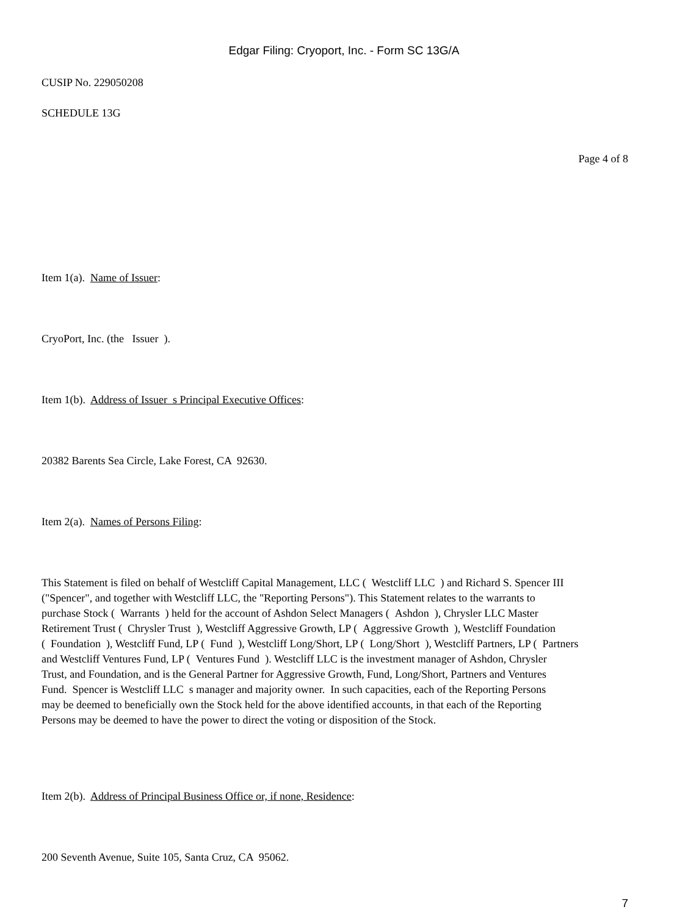Edgar Filing: Cryoport, Inc. - Form SC 13G/A
CUSIP No. 229050208
SCHEDULE 13G
Page 4 of 8
Item 1(a). Name of Issuer:
CryoPort, Inc. (the Issuer ).
Item 1(b). Address of Issuer s Principal Executive Offices:
20382 Barents Sea Circle, Lake Forest, CA 92630.
Item 2(a). Names of Persons Filing:
This Statement is filed on behalf of Westcliff Capital Management, LLC ( Westcliff LLC ) and Richard S. Spencer III
("Spencer", and together with Westcliff LLC, the "Reporting Persons"). This Statement relates to the warrants to
purchase Stock ( Warrants ) held for the account of Ashdon Select Managers ( Ashdon ), Chrysler LLC Master
Retirement Trust ( Chrysler Trust ), Westcliff Aggressive Growth, LP ( Aggressive Growth ), Westcliff Foundation
( Foundation ), Westcliff Fund, LP ( Fund ), Westcliff Long/Short, LP ( Long/Short ), Westcliff Partners, LP ( Partners
and Westcliff Ventures Fund, LP ( Ventures Fund ). Westcliff LLC is the investment manager of Ashdon, Chrysler
Trust, and Foundation, and is the General Partner for Aggressive Growth, Fund, Long/Short, Partners and Ventures
Fund. Spencer is Westcliff LLC s manager and majority owner. In such capacities, each of the Reporting Persons
may be deemed to beneficially own the Stock held for the above identified accounts, in that each of the Reporting
Persons may be deemed to have the power to direct the voting or disposition of the Stock.
Item 2(b). Address of Principal Business Office or, if none, Residence:
200 Seventh Avenue, Suite 105, Santa Cruz, CA 95062.
7